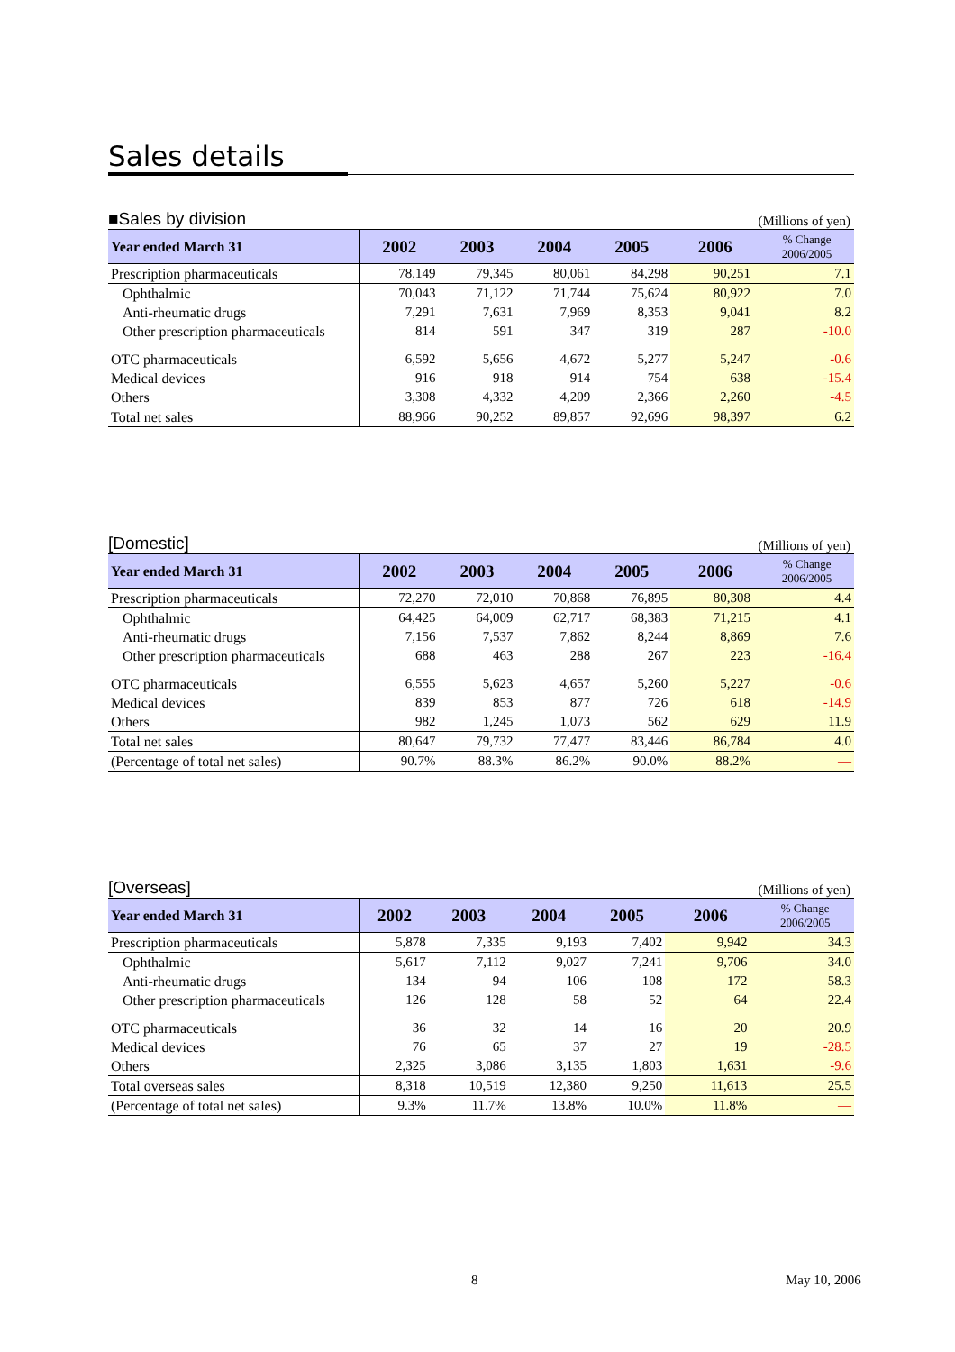Sales details
■Sales by division
(Millions of yen)
| Year ended March 31 | 2002 | 2003 | 2004 | 2005 | 2006 | % Change 2006/2005 |
| --- | --- | --- | --- | --- | --- | --- |
| Prescription pharmaceuticals | 78,149 | 79,345 | 80,061 | 84,298 | 90,251 | 7.1 |
| Ophthalmic | 70,043 | 71,122 | 71,744 | 75,624 | 80,922 | 7.0 |
| Anti-rheumatic drugs | 7,291 | 7,631 | 7,969 | 8,353 | 9,041 | 8.2 |
| Other prescription pharmaceuticals | 814 | 591 | 347 | 319 | 287 | -10.0 |
| OTC pharmaceuticals | 6,592 | 5,656 | 4,672 | 5,277 | 5,247 | -0.6 |
| Medical devices | 916 | 918 | 914 | 754 | 638 | -15.4 |
| Others | 3,308 | 4,332 | 4,209 | 2,366 | 2,260 | -4.5 |
| Total net sales | 88,966 | 90,252 | 89,857 | 92,696 | 98,397 | 6.2 |
[Domestic]
(Millions of yen)
| Year ended March 31 | 2002 | 2003 | 2004 | 2005 | 2006 | % Change 2006/2005 |
| --- | --- | --- | --- | --- | --- | --- |
| Prescription pharmaceuticals | 72,270 | 72,010 | 70,868 | 76,895 | 80,308 | 4.4 |
| Ophthalmic | 64,425 | 64,009 | 62,717 | 68,383 | 71,215 | 4.1 |
| Anti-rheumatic drugs | 7,156 | 7,537 | 7,862 | 8,244 | 8,869 | 7.6 |
| Other prescription pharmaceuticals | 688 | 463 | 288 | 267 | 223 | -16.4 |
| OTC pharmaceuticals | 6,555 | 5,623 | 4,657 | 5,260 | 5,227 | -0.6 |
| Medical devices | 839 | 853 | 877 | 726 | 618 | -14.9 |
| Others | 982 | 1,245 | 1,073 | 562 | 629 | 11.9 |
| Total net sales | 80,647 | 79,732 | 77,477 | 83,446 | 86,784 | 4.0 |
| (Percentage of total net sales) | 90.7% | 88.3% | 86.2% | 90.0% | 88.2% | — |
[Overseas]
(Millions of yen)
| Year ended March 31 | 2002 | 2003 | 2004 | 2005 | 2006 | % Change 2006/2005 |
| --- | --- | --- | --- | --- | --- | --- |
| Prescription pharmaceuticals | 5,878 | 7,335 | 9,193 | 7,402 | 9,942 | 34.3 |
| Ophthalmic | 5,617 | 7,112 | 9,027 | 7,241 | 9,706 | 34.0 |
| Anti-rheumatic drugs | 134 | 94 | 106 | 108 | 172 | 58.3 |
| Other prescription pharmaceuticals | 126 | 128 | 58 | 52 | 64 | 22.4 |
| OTC pharmaceuticals | 36 | 32 | 14 | 16 | 20 | 20.9 |
| Medical devices | 76 | 65 | 37 | 27 | 19 | -28.5 |
| Others | 2,325 | 3,086 | 3,135 | 1,803 | 1,631 | -9.6 |
| Total overseas sales | 8,318 | 10,519 | 12,380 | 9,250 | 11,613 | 25.5 |
| (Percentage of total net sales) | 9.3% | 11.7% | 13.8% | 10.0% | 11.8% | — |
8 May 10, 2006